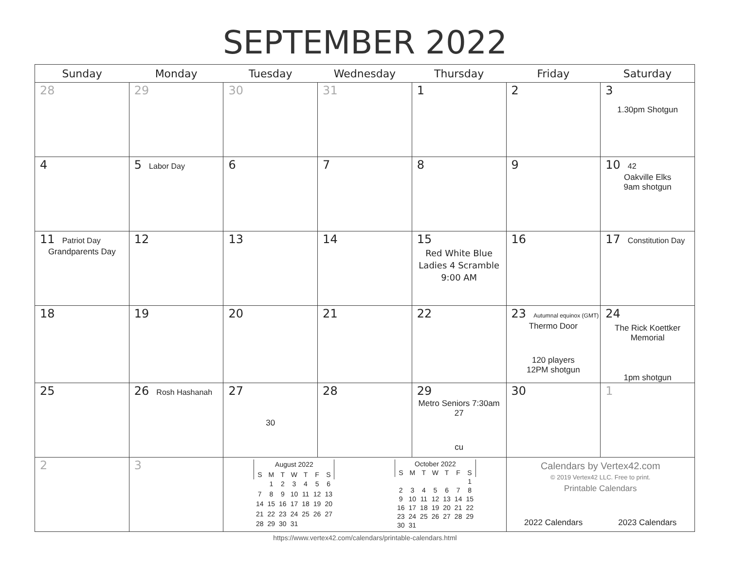SEPTEMBER 2022
| Sunday | Monday | Tuesday | Wednesday | Thursday | Friday | Saturday |
| --- | --- | --- | --- | --- | --- | --- |
| 28 | 29 | 30 | 31 | 1 | 2 | 3 1.30pm Shotgun |
| 4 | 5 Labor Day | 6 | 7 | 8 | 9 | 10 42 Oakville Elks 9am shotgun |
| 11 Patriot Day Grandparents Day | 12 | 13 | 14 | 15 Red White Blue Ladies 4 Scramble 9:00 AM | 16 | 17 Constitution Day |
| 18 | 19 | 20 | 21 | 22 | 23 Autumnal equinox (GMT) Thermo Door 120 players 12PM shotgun | 24 The Rick Koettker Memorial 1pm shotgun |
| 25 | 26 Rosh Hashanah | 27 30 | 28 | 29 Metro Seniors 7:30am 27 cu | 30 | 1 |
| 2 | 3 | / August 2022 / / / / / / / / --- / --- / --- / --- / --- / --- / --- / / S / M / T / W / T / F / S / / / 1 / 2 / 3 / 4 / 5 / 6 / / 7 / 8 / 9 / 10 / 11 / 12 / 13 / / 14 / 15 / 16 / 17 / 18 / 19 / 20 / / 21 / 22 / 23 / 24 / 25 / 26 / 27 / / 28 / 29 / 30 / 31 / / / / / October 2022 / / / / / / / / --- / --- / --- / --- / --- / --- / --- / / S / M / T / W / T / F / S / / / / / / / / 1 / / 2 / 3 / 4 / 5 / 6 / 7 / 8 / / 9 / 10 / 11 / 12 / 13 / 14 / 15 / / 16 / 17 / 18 / 19 / 20 / 21 / 22 / / 23 / 24 / 25 / 26 / 27 / 28 / 29 / / 30 / 31 / / / / / / | | | Calendars by Vertex42.com © 2019 Vertex42 LLC. Free to print. Printable Calendars 2022 Calendars 2023 Calendars | |
https://www.vertex42.com/calendars/printable-calendars.html